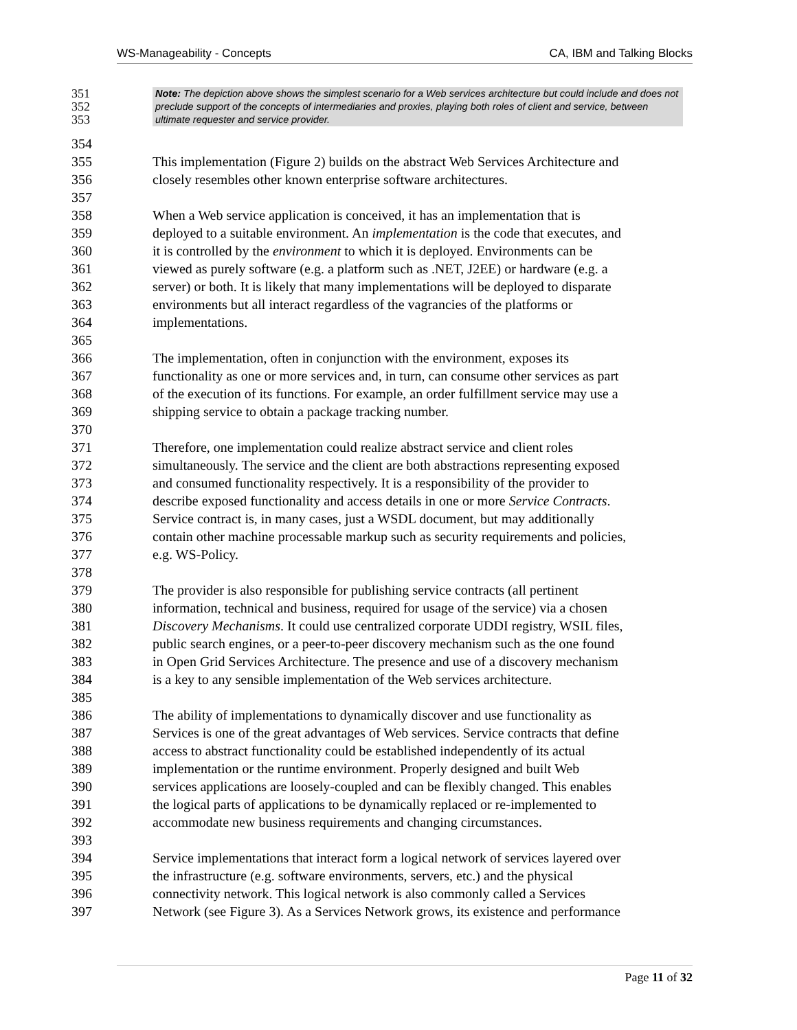WS-Manageability - Concepts CA, IBM and Talking Blocks
351
352
353
Note: The depiction above shows the simplest scenario for a Web services architecture but could include and does not preclude support of the concepts of intermediaries and proxies, playing both roles of client and service, between ultimate requester and service provider.
354
355 This implementation (Figure 2) builds on the abstract Web Services Architecture and
356 closely resembles other known enterprise software architectures.
357
358 When a Web service application is conceived, it has an implementation that is
359 deployed to a suitable environment. An implementation is the code that executes, and
360 it is controlled by the environment to which it is deployed. Environments can be
361 viewed as purely software (e.g. a platform such as .NET, J2EE) or hardware (e.g. a
362 server) or both. It is likely that many implementations will be deployed to disparate
363 environments but all interact regardless of the vagrancies of the platforms or
364 implementations.
365
366 The implementation, often in conjunction with the environment, exposes its
367 functionality as one or more services and, in turn, can consume other services as part
368 of the execution of its functions. For example, an order fulfillment service may use a
369 shipping service to obtain a package tracking number.
370
371 Therefore, one implementation could realize abstract service and client roles
372 simultaneously. The service and the client are both abstractions representing exposed
373 and consumed functionality respectively. It is a responsibility of the provider to
374 describe exposed functionality and access details in one or more Service Contracts.
375 Service contract is, in many cases, just a WSDL document, but may additionally
376 contain other machine processable markup such as security requirements and policies,
377 e.g. WS-Policy.
378
379 The provider is also responsible for publishing service contracts (all pertinent
380 information, technical and business, required for usage of the service) via a chosen
381 Discovery Mechanisms. It could use centralized corporate UDDI registry, WSIL files,
382 public search engines, or a peer-to-peer discovery mechanism such as the one found
383 in Open Grid Services Architecture. The presence and use of a discovery mechanism
384 is a key to any sensible implementation of the Web services architecture.
385
386 The ability of implementations to dynamically discover and use functionality as
387 Services is one of the great advantages of Web services. Service contracts that define
388 access to abstract functionality could be established independently of its actual
389 implementation or the runtime environment. Properly designed and built Web
390 services applications are loosely-coupled and can be flexibly changed. This enables
391 the logical parts of applications to be dynamically replaced or re-implemented to
392 accommodate new business requirements and changing circumstances.
393
394 Service implementations that interact form a logical network of services layered over
395 the infrastructure (e.g. software environments, servers, etc.) and the physical
396 connectivity network. This logical network is also commonly called a Services
397 Network (see Figure 3). As a Services Network grows, its existence and performance
Page 11 of 32